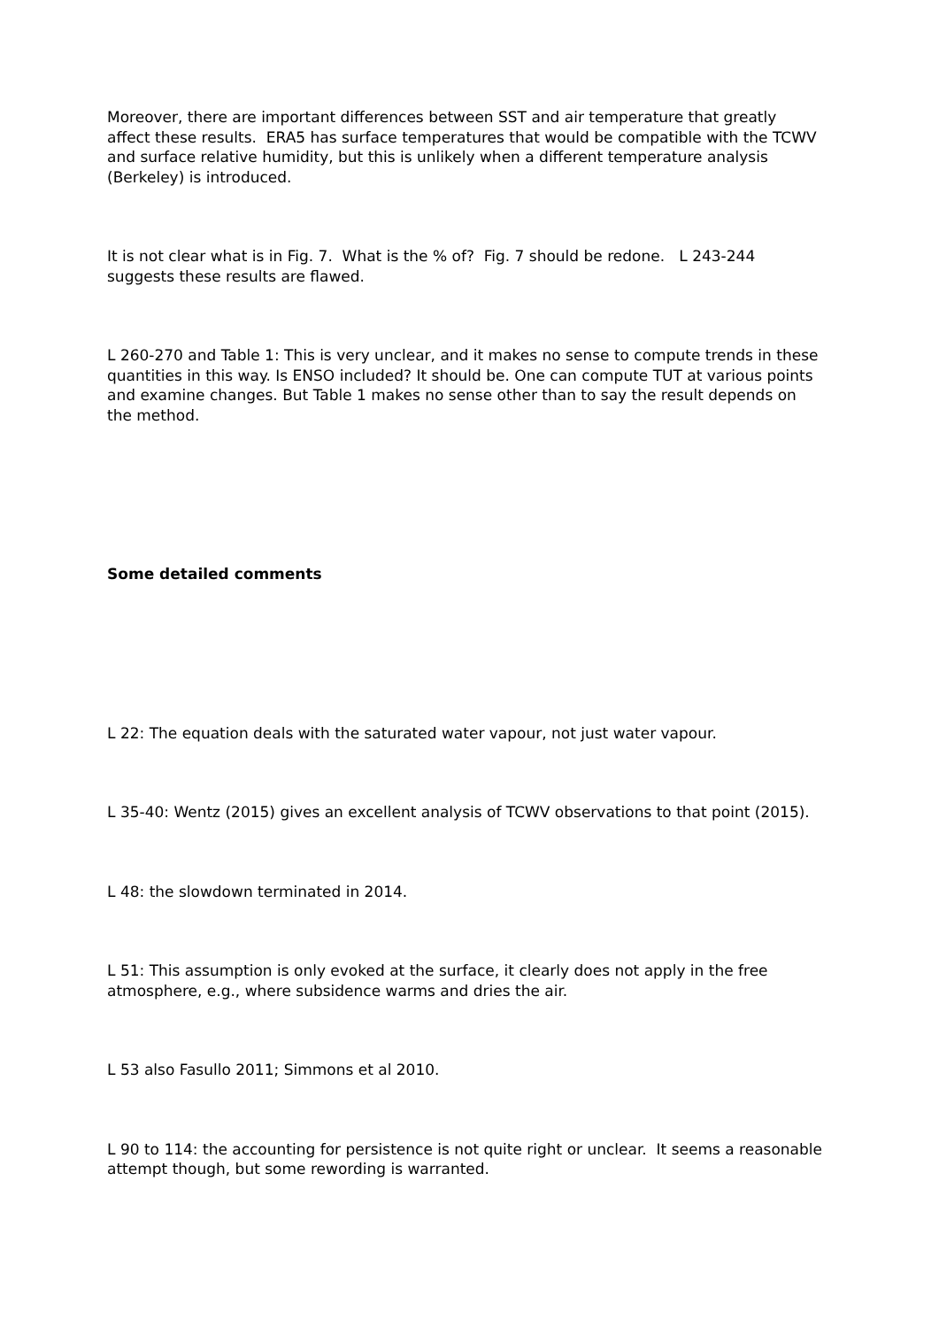Moreover, there are important differences between SST and air temperature that greatly affect these results. ERA5 has surface temperatures that would be compatible with the TCWV and surface relative humidity, but this is unlikely when a different temperature analysis (Berkeley) is introduced.
It is not clear what is in Fig. 7. What is the % of? Fig. 7 should be redone. L 243-244 suggests these results are flawed.
L 260-270 and Table 1: This is very unclear, and it makes no sense to compute trends in these quantities in this way. Is ENSO included? It should be. One can compute TUT at various points and examine changes. But Table 1 makes no sense other than to say the result depends on the method.
Some detailed comments
L 22: The equation deals with the saturated water vapour, not just water vapour.
L 35-40: Wentz (2015) gives an excellent analysis of TCWV observations to that point (2015).
L 48: the slowdown terminated in 2014.
L 51: This assumption is only evoked at the surface, it clearly does not apply in the free atmosphere, e.g., where subsidence warms and dries the air.
L 53 also Fasullo 2011; Simmons et al 2010.
L 90 to 114: the accounting for persistence is not quite right or unclear. It seems a reasonable attempt though, but some rewording is warranted.